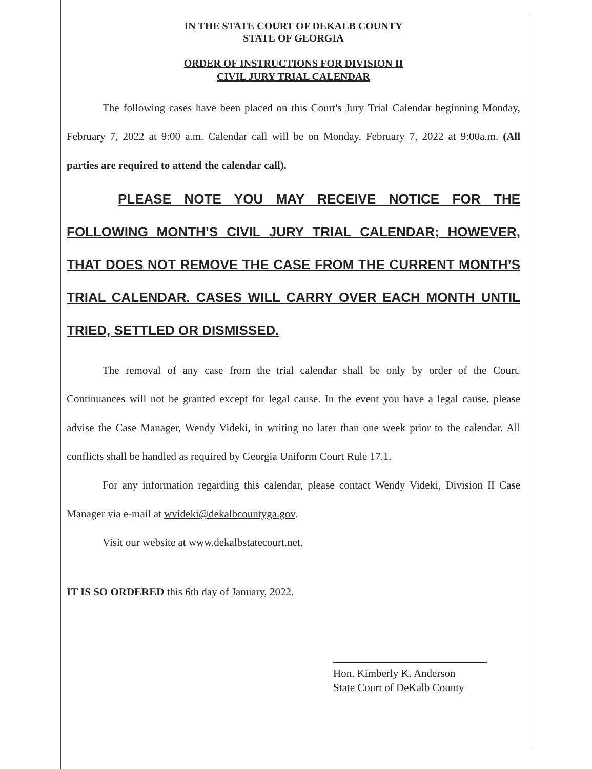IN THE STATE COURT OF DEKALB COUNTY
STATE OF GEORGIA
ORDER OF INSTRUCTIONS FOR DIVISION II
CIVIL JURY TRIAL CALENDAR
The following cases have been placed on this Court's Jury Trial Calendar beginning Monday, February 7, 2022 at 9:00 a.m. Calendar call will be on Monday, February 7, 2022 at 9:00a.m. (All parties are required to attend the calendar call).
PLEASE NOTE YOU MAY RECEIVE NOTICE FOR THE FOLLOWING MONTH’S CIVIL JURY TRIAL CALENDAR; HOWEVER, THAT DOES NOT REMOVE THE CASE FROM THE CURRENT MONTH’S TRIAL CALENDAR. CASES WILL CARRY OVER EACH MONTH UNTIL TRIED, SETTLED OR DISMISSED.
The removal of any case from the trial calendar shall be only by order of the Court. Continuances will not be granted except for legal cause. In the event you have a legal cause, please advise the Case Manager, Wendy Videki, in writing no later than one week prior to the calendar. All conflicts shall be handled as required by Georgia Uniform Court Rule 17.1.
For any information regarding this calendar, please contact Wendy Videki, Division II Case Manager via e-mail at wvideki@dekalbcountyga.gov.
Visit our website at www.dekalbstatecourt.net.
IT IS SO ORDERED this 6th day of January, 2022.
Hon. Kimberly K. Anderson
State Court of DeKalb County